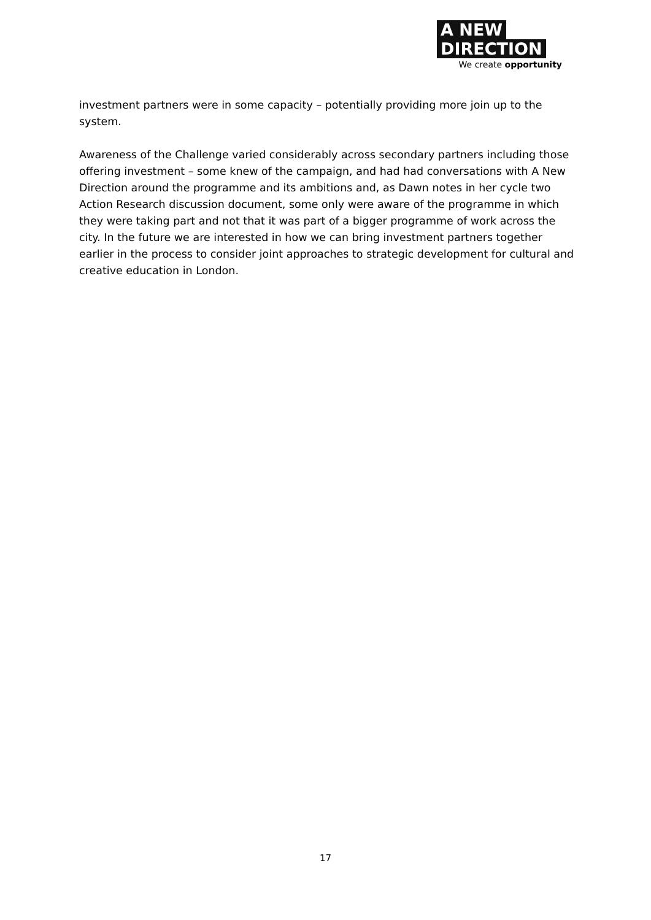A NEW
DIRECTION
We create opportunity
investment partners were in some capacity – potentially providing more join up to the system.
Awareness of the Challenge varied considerably across secondary partners including those offering investment – some knew of the campaign, and had had conversations with A New Direction around the programme and its ambitions and, as Dawn notes in her cycle two Action Research discussion document, some only were aware of the programme in which they were taking part and not that it was part of a bigger programme of work across the city. In the future we are interested in how we can bring investment partners together earlier in the process to consider joint approaches to strategic development for cultural and creative education in London.
17